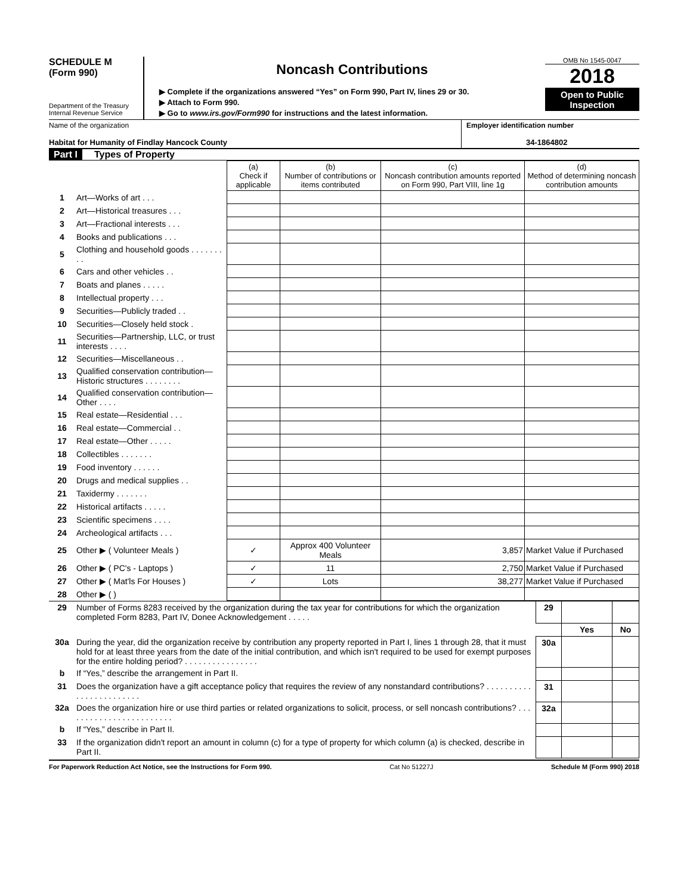SCHEDULE M
(Form 990)
Department of the Treasury
Internal Revenue Service
Noncash Contributions
▶ Complete if the organizations answered “Yes” on Form 990, Part IV, lines 29 or 30.
▶ Attach to Form 990.
▶ Go to www.irs.gov/Form990 for instructions and the latest information.
OMB No 1545-0047
2018
Open to Public Inspection
Name of the organization
Habitat for Humanity of Findlay Hancock County
Employer identification number
34-1864802
Part I Types of Property
| | | (a) Check if applicable | (b) Number of contributions or items contributed | (c) Noncash contribution amounts reported on Form 990, Part VIII, line 1g | (d) Method of determining noncash contribution amounts |
| 1 | Art—Works of art . . . | | | | |
| 2 | Art—Historical treasures . . . | | | | |
| 3 | Art—Fractional interests . . . | | | | |
| 4 | Books and publications . . . | | | | |
| 5 | Clothing and household goods . . . . . . . . . | | | | |
| 6 | Cars and other vehicles . . | | | | |
| 7 | Boats and planes . . . . . | | | | |
| 8 | Intellectual property . . . | | | | |
| 9 | Securities—Publicly traded . . | | | | |
| 10 | Securities—Closely held stock . | | | | |
| 11 | Securities—Partnership, LLC, or trust interests . . . . | | | | |
| 12 | Securities—Miscellaneous . . | | | | |
| 13 | Qualified conservation contribution—Historic structures . . . . . . . . | | | | |
| 14 | Qualified conservation contribution—Other . . . . | | | | |
| 15 | Real estate—Residential . . . | | | | |
| 16 | Real estate—Commercial . . | | | | |
| 17 | Real estate—Other . . . . . | | | | |
| 18 | Collectibles . . . . . . . | | | | |
| 19 | Food inventory . . . . . . | | | | |
| 20 | Drugs and medical supplies . . | | | | |
| 21 | Taxidermy . . . . . . . | | | | |
| 22 | Historical artifacts . . . . . | | | | |
| 23 | Scientific specimens . . . . | | | | |
| 24 | Archeological artifacts . . . | | | | |
| 25 | Other ▶ ( Volunteer Meals ) | ✓ | Approx 400 Volunteer Meals | 3,857 | Market Value if Purchased |
| 26 | Other ▶ ( PC's - Laptops ) | ✓ | 11 | 2,750 | Market Value if Purchased |
| 27 | Other ▶ ( Mat'ls For Houses ) | ✓ | Lots | 38,277 | Market Value if Purchased |
| 28 | Other ▶ ( ) | | | | |
| 29 | Number of Forms 8283 received by the organization during the tax year for contributions for which the organization completed Form 8283, Part IV, Donee Acknowledgement . . . . . | 29 | | |
| | | | Yes | No |
| 30a | During the year, did the organization receive by contribution any property reported in Part I, lines 1 through 28, that it must hold for at least three years from the date of the initial contribution, and which isn't required to be used for exempt purposes for the entire holding period? . . . . . . . . . . . . . . . . | 30a | | |
| b | If “Yes,” describe the arrangement in Part II. | | | |
| 31 | Does the organization have a gift acceptance policy that requires the review of any nonstandard contributions? . . . . . . . . . . . . . . . . . . . . . . . . | 31 | | |
| 32a | Does the organization hire or use third parties or related organizations to solicit, process, or sell noncash contributions? . . . . . . . . . . . . . . . . . . . . . . . . | 32a | | |
| b | If “Yes,” describe in Part II. | | | |
| 33 | If the organization didn't report an amount in column (c) for a type of property for which column (a) is checked, describe in Part II. | | | |
For Paperwork Reduction Act Notice, see the Instructions for Form 990. Cat No 51227J Schedule M (Form 990) 2018